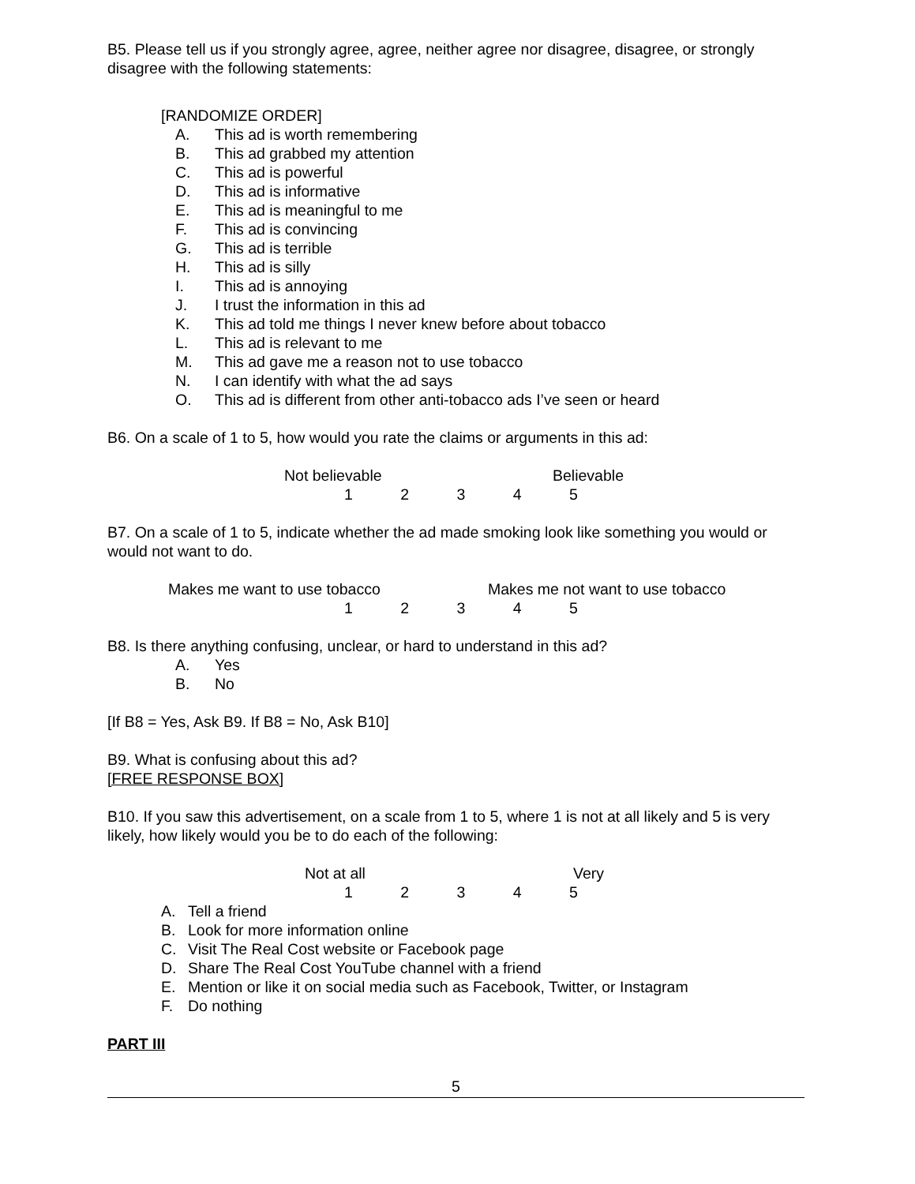B5. Please tell us if you strongly agree, agree, neither agree nor disagree, disagree, or strongly disagree with the following statements:
[RANDOMIZE ORDER]
A. This ad is worth remembering
B. This ad grabbed my attention
C. This ad is powerful
D. This ad is informative
E. This ad is meaningful to me
F. This ad is convincing
G. This ad is terrible
H. This ad is silly
I. This ad is annoying
J. I trust the information in this ad
K. This ad told me things I never knew before about tobacco
L. This ad is relevant to me
M. This ad gave me a reason not to use tobacco
N. I can identify with what the ad says
O. This ad is different from other anti-tobacco ads I’ve seen or heard
B6. On a scale of 1 to 5, how would you rate the claims or arguments in this ad:
Not believable Believable
1 2 3 4 5
B7. On a scale of 1 to 5, indicate whether the ad made smoking look like something you would or would not want to do.
Makes me want to use tobacco Makes me not want to use tobacco
1 2 3 4 5
B8. Is there anything confusing, unclear, or hard to understand in this ad?
A. Yes
B. No
[If B8 = Yes, Ask B9. If B8 = No, Ask B10]
B9. What is confusing about this ad?
[FREE RESPONSE BOX]
B10. If you saw this advertisement, on a scale from 1 to 5, where 1 is not at all likely and 5 is very likely, how likely would you be to do each of the following:
Not at all Very
1 2 3 4 5
A. Tell a friend
B. Look for more information online
C. Visit The Real Cost website or Facebook page
D. Share The Real Cost YouTube channel with a friend
E. Mention or like it on social media such as Facebook, Twitter, or Instagram
F. Do nothing
PART III
5